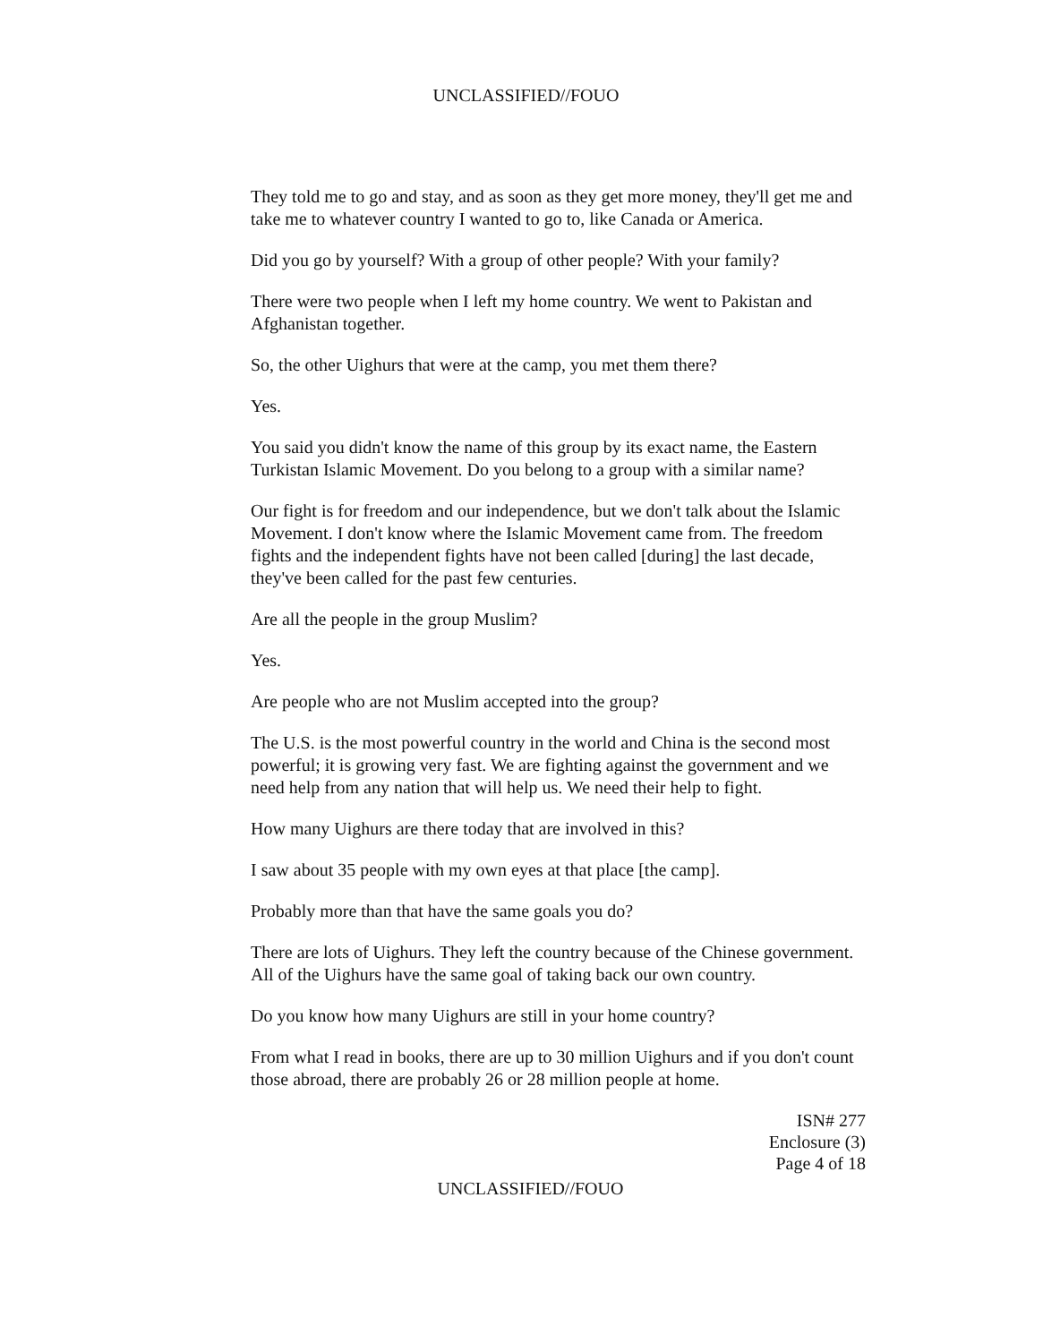UNCLASSIFIED//FOUO
They told me to go and stay, and as soon as they get more money, they'll get me and take me to whatever country I wanted to go to, like Canada or America.
Did you go by yourself? With a group of other people? With your family?
There were two people when I left my home country. We went to Pakistan and Afghanistan together.
So, the other Uighurs that were at the camp, you met them there?
Yes.
You said you didn't know the name of this group by its exact name, the Eastern Turkistan Islamic Movement. Do you belong to a group with a similar name?
Our fight is for freedom and our independence, but we don't talk about the Islamic Movement. I don't know where the Islamic Movement came from. The freedom fights and the independent fights have not been called [during] the last decade, they've been called for the past few centuries.
Are all the people in the group Muslim?
Yes.
Are people who are not Muslim accepted into the group?
The U.S. is the most powerful country in the world and China is the second most powerful; it is growing very fast. We are fighting against the government and we need help from any nation that will help us. We need their help to fight.
How many Uighurs are there today that are involved in this?
I saw about 35 people with my own eyes at that place [the camp].
Probably more than that have the same goals you do?
There are lots of Uighurs. They left the country because of the Chinese government. All of the Uighurs have the same goal of taking back our own country.
Do you know how many Uighurs are still in your home country?
From what I read in books, there are up to 30 million Uighurs and if you don't count those abroad, there are probably 26 or 28 million people at home.
ISN# 277
Enclosure (3)
Page 4 of 18
UNCLASSIFIED//FOUO